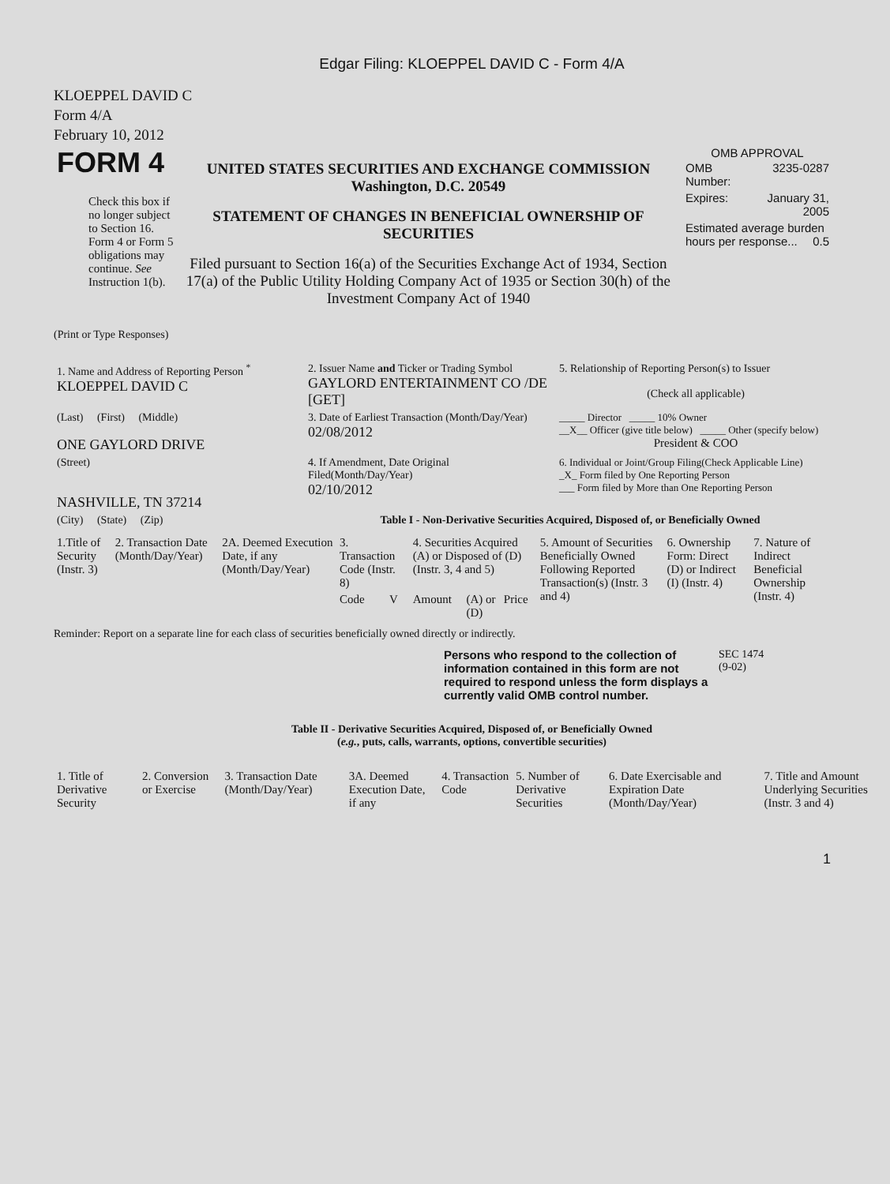Edgar Filing: KLOEPPEL DAVID C - Form 4/A
KLOEPPEL DAVID C
Form 4/A
February 10, 2012
| FORM 4 Check this box if no longer subject to Section 16. Form 4 or Form 5 obligations may continue. See Instruction 1(b). | UNITED STATES SECURITIES AND EXCHANGE COMMISSION Washington, D.C. 20549 STATEMENT OF CHANGES IN BENEFICIAL OWNERSHIP OF SECURITIES Filed pursuant to Section 16(a) of the Securities Exchange Act of 1934, Section 17(a) of the Public Utility Holding Company Act of 1935 or Section 30(h) of the Investment Company Act of 1940 | OMB APPROVAL / OMB Number: / 3235-0287 / / Expires: / January 31, 2005 / / Estimated average burden hours per response... 0.5 / / |
(Print or Type Responses)
| 1. Name and Address of Reporting Person <sup>*</sup> KLOEPPEL DAVID C | 2. Issuer Name and Ticker or Trading Symbol GAYLORD ENTERTAINMENT CO /DE [GET] | 5. Relationship of Reporting Person(s) to Issuer (Check all applicable) |
| (Last) (First) (Middle) ONE GAYLORD DRIVE | 3. Date of Earliest Transaction (Month/Day/Year) 02/08/2012 | _____ Director _____ 10% Owner __X__ Officer (give title below) _____ Other (specify below) President & COO |
| (Street) NASHVILLE, TN 37214 | 4. If Amendment, Date Original Filed(Month/Day/Year) 02/10/2012 | 6. Individual or Joint/Group Filing(Check Applicable Line) _X_ Form filed by One Reporting Person ___ Form filed by More than One Reporting Person |
| (City) (State) (Zip) | Table I - Non-Derivative Securities Acquired, Disposed of, or Beneficially Owned | |
| 1.Title of Security (Instr. 3) | 2. Transaction Date (Month/Day/Year) | 2A. Deemed Execution Date, if any (Month/Day/Year) | 3. Transaction Code (Instr. 8) | | 4. Securities Acquired (A) or Disposed of (D) (Instr. 3, 4 and 5) | | | 5. Amount of Securities Beneficially Owned Following Reported Transaction(s) (Instr. 3 and 4) | 6. Ownership Form: Direct (D) or Indirect (I) (Instr. 4) | 7. Nature of Indirect Beneficial Ownership (Instr. 4) |
| --- | --- | --- | --- | --- | --- | --- | --- | --- | --- | --- |
| | | | Code | V | Amount | (A) or (D) | Price | | | |
Reminder: Report on a separate line for each class of securities beneficially owned directly or indirectly.
| Persons who respond to the collection of information contained in this form are not required to respond unless the form displays a currently valid OMB control number. | SEC 1474 (9-02) |
Table II - Derivative Securities Acquired, Disposed of, or Beneficially Owned
(e.g., puts, calls, warrants, options, convertible securities)
| 1. Title of Derivative Security | 2. Conversion or Exercise | 3. Transaction Date (Month/Day/Year) | 3A. Deemed Execution Date, if any | 4. Transaction Code | 5. Number of Derivative Securities | 6. Date Exercisable and Expiration Date (Month/Day/Year) | 7. Title and Amount Underlying Securities (Instr. 3 and 4) |
| --- | --- | --- | --- | --- | --- | --- | --- |
1